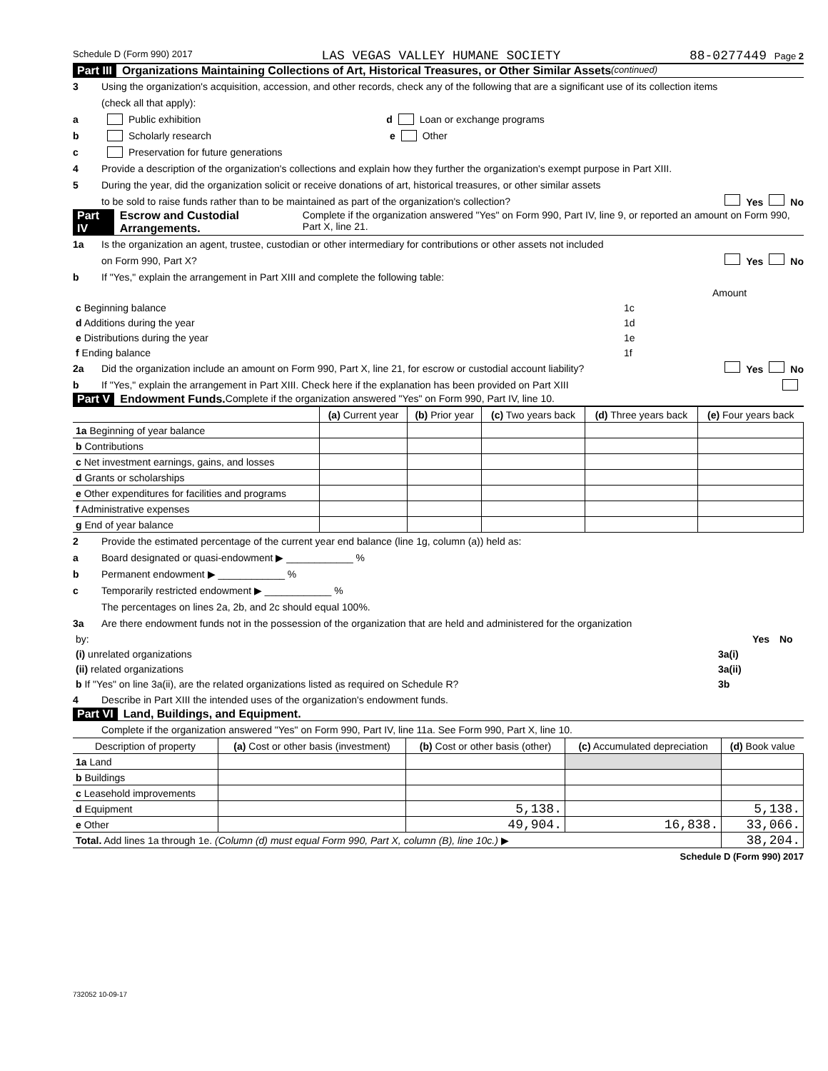Schedule D (Form 990) 2017 LAS VEGAS VALLEY HUMANE SOCIETY 88-0277449 Page 2
Part III Organizations Maintaining Collections of Art, Historical Treasures, or Other Similar Assets (continued)
3 Using the organization's acquisition, accession, and other records, check any of the following that are a significant use of its collection items
(check all that apply):
a Public exhibition d Loan or exchange programs
b Scholarly research e Other
c Preservation for future generations
4 Provide a description of the organization's collections and explain how they further the organization's exempt purpose in Part XIII.
5 During the year, did the organization solicit or receive donations of art, historical treasures, or other similar assets
to be sold to raise funds rather than to be maintained as part of the organization's collection? Yes No
Part IV Escrow and Custodial Arrangements. Complete if the organization answered "Yes" on Form 990, Part IV, line 9, or reported an amount on Form 990, Part X, line 21.
1a Is the organization an agent, trustee, custodian or other intermediary for contributions or other assets not included
on Form 990, Part X? Yes No
b If "Yes," explain the arrangement in Part XIII and complete the following table:
| | | Amount |
| c Beginning balance | 1c | |
| d Additions during the year | 1d | |
| e Distributions during the year | 1e | |
| f Ending balance | 1f | |
2a Did the organization include an amount on Form 990, Part X, line 21, for escrow or custodial account liability? Yes No
b If "Yes," explain the arrangement in Part XIII. Check here if the explanation has been provided on Part XIII
Part V Endowment Funds. Complete if the organization answered "Yes" on Form 990, Part IV, line 10.
| | (a) Current year | (b) Prior year | (c) Two years back | (d) Three years back | (e) Four years back |
| --- | --- | --- | --- | --- | --- |
| 1a Beginning of year balance | | | | | |
| b Contributions | | | | | |
| c Net investment earnings, gains, and losses | | | | | |
| d Grants or scholarships | | | | | |
| e Other expenditures for facilities and programs | | | | | |
| f Administrative expenses | | | | | |
| g End of year balance | | | | | |
2 Provide the estimated percentage of the current year end balance (line 1g, column (a)) held as:
a Board designated or quasi-endowment ▶ ____________ %
b Permanent endowment ▶ ____________ %
c Temporarily restricted endowment ▶ ____________ %
The percentages on lines 2a, 2b, and 2c should equal 100%.
3a Are there endowment funds not in the possession of the organization that are held and administered for the organization
| by: | | Yes | No |
| (i) unrelated organizations | 3a(i) | | |
| (ii) related organizations | 3a(ii) | | |
| b If "Yes" on line 3a(ii), are the related organizations listed as required on Schedule R? | 3b | | |
4 Describe in Part XIII the intended uses of the organization's endowment funds.
Part VI Land, Buildings, and Equipment.
Complete if the organization answered "Yes" on Form 990, Part IV, line 11a. See Form 990, Part X, line 10.
| Description of property | (a) Cost or other basis (investment) | (b) Cost or other basis (other) | (c) Accumulated depreciation | (d) Book value |
| --- | --- | --- | --- | --- |
| 1a Land | | | | |
| b Buildings | | | | |
| c Leasehold improvements | | | | |
| d Equipment | | 5,138. | | 5,138. |
| e Other | | 49,904. | 16,838. | 33,066. |
| Total. Add lines 1a through 1e. (Column (d) must equal Form 990, Part X, column (B), line 10c.) ▶ | | | | 38,204. |
Schedule D (Form 990) 2017
732052 10-09-17